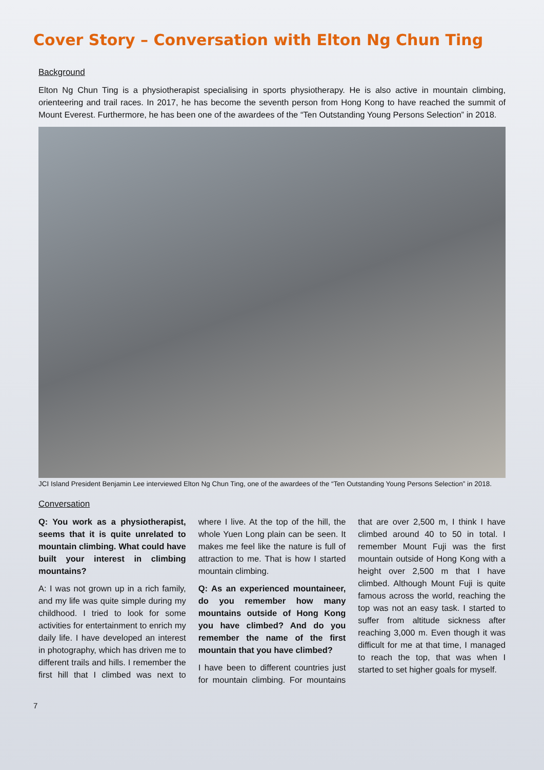Cover Story – Conversation with Elton Ng Chun Ting
Background
Elton Ng Chun Ting is a physiotherapist specialising in sports physiotherapy. He is also active in mountain climbing, orienteering and trail races. In 2017, he has become the seventh person from Hong Kong to have reached the summit of Mount Everest. Furthermore, he has been one of the awardees of the “Ten Outstanding Young Persons Selection” in 2018.
JCI Island President Benjamin Lee interviewed Elton Ng Chun Ting, one of the awardees of the “Ten Outstanding Young Persons Selection” in 2018.
Conversation
Q: You work as a physiotherapist, seems that it is quite unrelated to mountain climbing. What could have built your interest in climbing mountains?
A: I was not grown up in a rich family, and my life was quite simple during my childhood. I tried to look for some activities for entertainment to enrich my daily life. I have developed an interest in photography, which has driven me to different trails and hills. I remember the first hill that I climbed was next to where I live. At the top of the hill, the whole Yuen Long plain can be seen. It makes me feel like the nature is full of attraction to me. That is how I started mountain climbing.
Q: As an experienced mountaineer, do you remember how many mountains outside of Hong Kong you have climbed? And do you remember the name of the first mountain that you have climbed?
I have been to different countries just for mountain climbing. For mountains that are over 2,500 m, I think I have climbed around 40 to 50 in total. I remember Mount Fuji was the first mountain outside of Hong Kong with a height over 2,500 m that I have climbed. Although Mount Fuji is quite famous across the world, reaching the top was not an easy task. I started to suffer from altitude sickness after reaching 3,000 m. Even though it was difficult for me at that time, I managed to reach the top, that was when I started to set higher goals for myself.
7